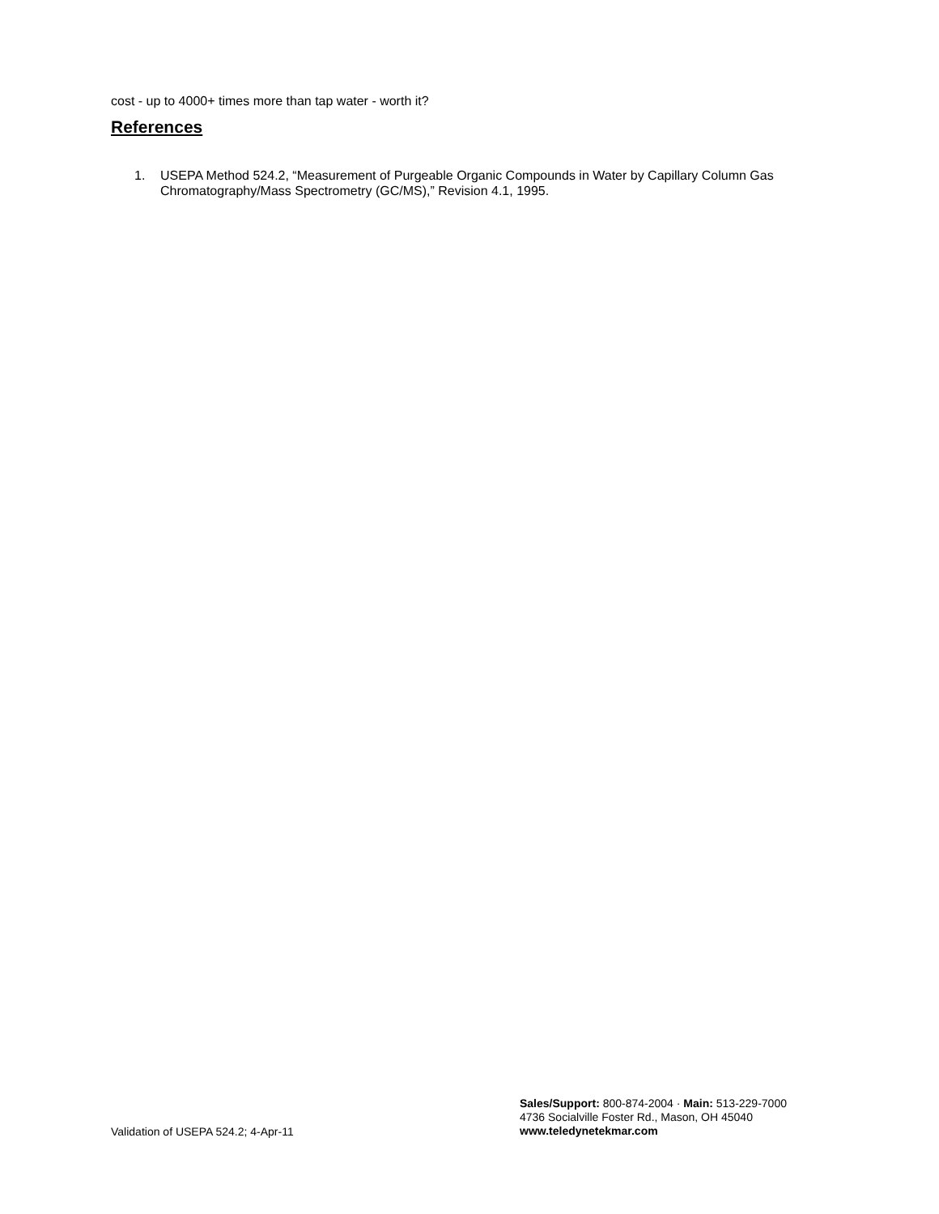cost - up to 4000+ times more than tap water - worth it?
References
1. USEPA Method 524.2, “Measurement of Purgeable Organic Compounds in Water by Capillary Column Gas Chromatography/Mass Spectrometry (GC/MS),” Revision 4.1, 1995.
Validation of USEPA 524.2; 4-Apr-11
Sales/Support: 800-874-2004 · Main: 513-229-7000
4736 Socialville Foster Rd., Mason, OH 45040
www.teledynetekmar.com